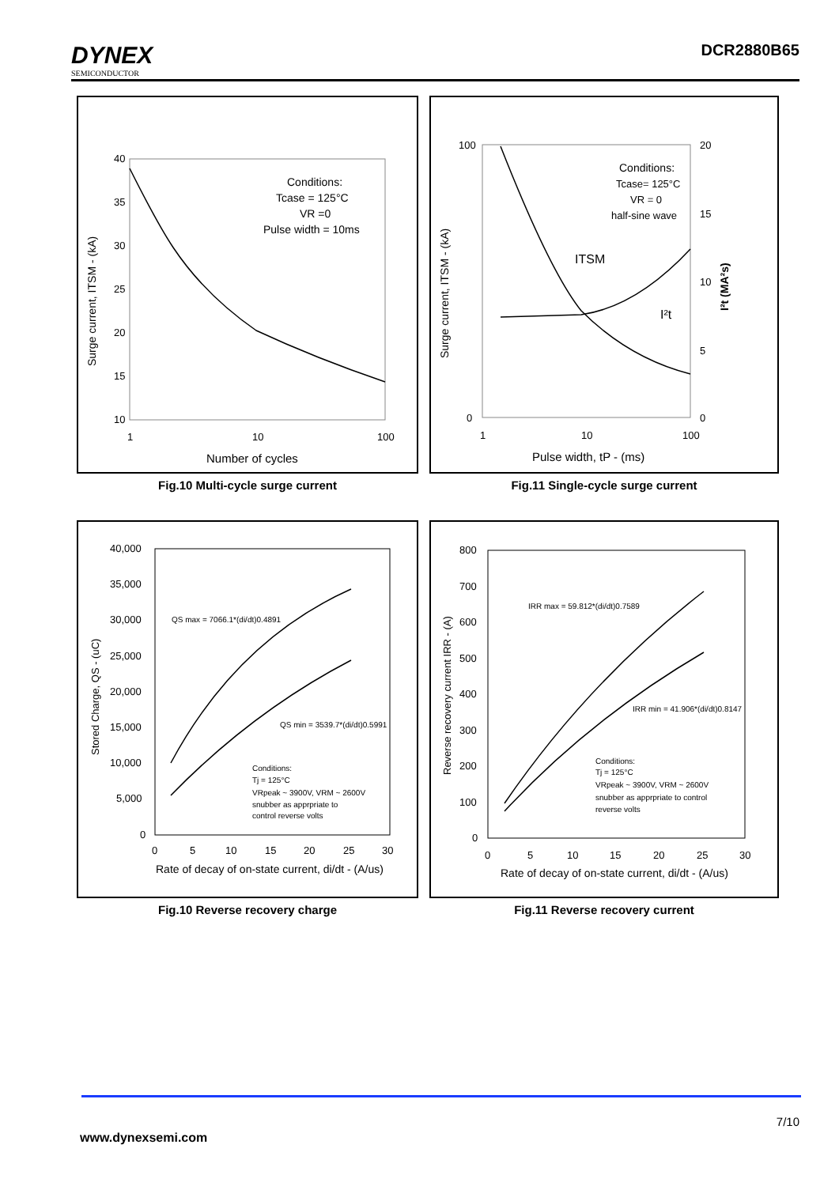DYNEX
SEMICONDUCTOR
DCR2880B65
40
35
30
25
20
15
10
1
10
100
Number of cycles
Surge current, ITSM - (kA)
Conditions:
Tcase = 125°C
VR =0
Pulse width = 10ms
Fig.10 Multi-cycle surge current
100
20
15
10
5
0
0
1
10
100
Pulse width, tP - (ms)
Surge current, ITSM - (kA)
I²t (MA²s)
Conditions:
Tcase= 125°C
VR = 0
half-sine wave
ITSM
I²t
Fig.11 Single-cycle surge current
40,000
35,000
30,000
25,000
20,000
15,000
10,000
5,000
0
0
5
10
15
20
25
30
Rate of decay of on-state current, di/dt - (A/us)
Stored Charge, QS - (uC)
QS max = 7066.1*(di/dt)0.4891
QS min = 3539.7*(di/dt)0.5991
Conditions:
Tj = 125°C
VRpeak ~ 3900V, VRM ~ 2600V
snubber as apprpriate to
control reverse volts
Fig.10 Reverse recovery charge
800
700
600
500
400
300
200
100
0
0
5
10
15
20
25
30
Rate of decay of on-state current, di/dt - (A/us)
Reverse recovery current IRR - (A)
IRR max = 59.812*(di/dt)0.7589
IRR min = 41.906*(di/dt)0.8147
Conditions:
Tj = 125°C
VRpeak ~ 3900V, VRM ~ 2600V
snubber as apprpriate to control
reverse volts
Fig.11 Reverse recovery current
7/10
www.dynexsemi.com